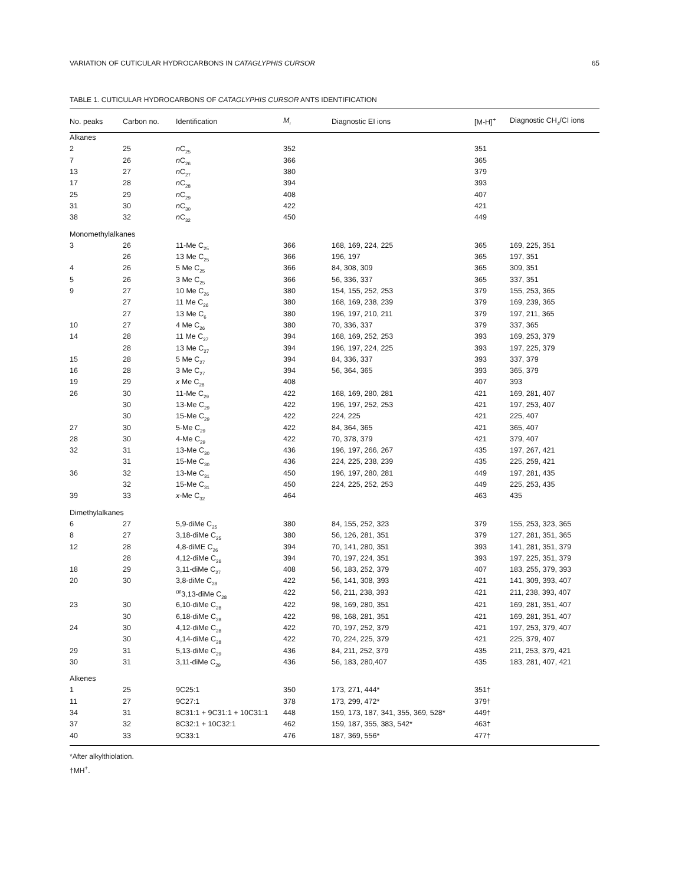VARIATION OF CUTICULAR HYDROCARBONS IN CATAGLYPHIS CURSOR 65
TABLE 1. CUTICULAR HYDROCARBONS OF CATAGLYPHIS CURSOR ANTS IDENTIFICATION
| No. peaks | Carbon no. | Identification | M<sub>r</sub> | Diagnostic EI ions | [M-H]<sup>+</sup> | Diagnostic CH<sub>4</sub>/CI ions |
| --- | --- | --- | --- | --- | --- | --- |
| Alkanes | | | | | | |
| 2 | 25 | n C<sub>25</sub> | 352 | | 351 | |
| 7 | 26 | n C<sub>26</sub> | 366 | | 365 | |
| 13 | 27 | n C<sub>27</sub> | 380 | | 379 | |
| 17 | 28 | n C<sub>28</sub> | 394 | | 393 | |
| 25 | 29 | n C<sub>29</sub> | 408 | | 407 | |
| 31 | 30 | n C<sub>30</sub> | 422 | | 421 | |
| 38 | 32 | n C<sub>32</sub> | 450 | | 449 | |
| Monomethylalkanes | | | | | | |
| 3 | 26 | 11-Me C<sub>25</sub> | 366 | 168, 169, 224, 225 | 365 | 169, 225, 351 |
| | 26 | 13 Me C<sub>25</sub> | 366 | 196, 197 | 365 | 197, 351 |
| 4 | 26 | 5 Me C<sub>25</sub> | 366 | 84, 308, 309 | 365 | 309, 351 |
| 5 | 26 | 3 Me C<sub>25</sub> | 366 | 56, 336, 337 | 365 | 337, 351 |
| 9 | 27 | 10 Me C<sub>26</sub> | 380 | 154, 155, 252, 253 | 379 | 155, 253, 365 |
| | 27 | 11 Me C<sub>26</sub> | 380 | 168, 169, 238, 239 | 379 | 169, 239, 365 |
| | 27 | 13 Me C<sub>6</sub> | 380 | 196, 197, 210, 211 | 379 | 197, 211, 365 |
| 10 | 27 | 4 Me C<sub>26</sub> | 380 | 70, 336, 337 | 379 | 337, 365 |
| 14 | 28 | 11 Me C<sub>27</sub> | 394 | 168, 169, 252, 253 | 393 | 169, 253, 379 |
| | 28 | 13 Me C<sub>27</sub> | 394 | 196, 197, 224, 225 | 393 | 197, 225, 379 |
| 15 | 28 | 5 Me C<sub>27</sub> | 394 | 84, 336, 337 | 393 | 337, 379 |
| 16 | 28 | 3 Me C<sub>27</sub> | 394 | 56, 364, 365 | 393 | 365, 379 |
| 19 | 29 | x Me C<sub>28</sub> | 408 | | 407 | 393 |
| 26 | 30 | 11-Me C<sub>29</sub> | 422 | 168, 169, 280, 281 | 421 | 169, 281, 407 |
| | 30 | 13-Me C<sub>29</sub> | 422 | 196, 197, 252, 253 | 421 | 197, 253, 407 |
| | 30 | 15-Me C<sub>29</sub> | 422 | 224, 225 | 421 | 225, 407 |
| 27 | 30 | 5-Me C<sub>29</sub> | 422 | 84, 364, 365 | 421 | 365, 407 |
| 28 | 30 | 4-Me C<sub>29</sub> | 422 | 70, 378, 379 | 421 | 379, 407 |
| 32 | 31 | 13-Me C<sub>30</sub> | 436 | 196, 197, 266, 267 | 435 | 197, 267, 421 |
| | 31 | 15-Me C<sub>30</sub> | 436 | 224, 225, 238, 239 | 435 | 225, 259, 421 |
| 36 | 32 | 13-Me C<sub>31</sub> | 450 | 196, 197, 280, 281 | 449 | 197, 281, 435 |
| | 32 | 15-Me C<sub>31</sub> | 450 | 224, 225, 252, 253 | 449 | 225, 253, 435 |
| 39 | 33 | x -Me C<sub>32</sub> | 464 | | 463 | 435 |
| Dimethylalkanes | | | | | | |
| 6 | 27 | 5,9-diMe C<sub>25</sub> | 380 | 84, 155, 252, 323 | 379 | 155, 253, 323, 365 |
| 8 | 27 | 3,18-diMe C<sub>25</sub> | 380 | 56, 126, 281, 351 | 379 | 127, 281, 351, 365 |
| 12 | 28 | 4,8-diME C<sub>26</sub> | 394 | 70, 141, 280, 351 | 393 | 141, 281, 351, 379 |
| | 28 | 4,12-diMe C<sub>26</sub> | 394 | 70, 197, 224, 351 | 393 | 197, 225, 351, 379 |
| 18 | 29 | 3,11-diMe C<sub>27</sub> | 408 | 56, 183, 252, 379 | 407 | 183, 255, 379, 393 |
| 20 | 30 | 3,8-diMe C<sub>28</sub> | 422 | 56, 141, 308, 393 | 421 | 141, 309, 393, 407 |
| | | <sup>or</sup>3,13-diMe C<sub>28</sub> | 422 | 56, 211, 238, 393 | 421 | 211, 238, 393, 407 |
| 23 | 30 | 6,10-diMe C<sub>28</sub> | 422 | 98, 169, 280, 351 | 421 | 169, 281, 351, 407 |
| | 30 | 6,18-diMe C<sub>28</sub> | 422 | 98, 168, 281, 351 | 421 | 169, 281, 351, 407 |
| 24 | 30 | 4,12-diMe C<sub>28</sub> | 422 | 70, 197, 252, 379 | 421 | 197, 253, 379, 407 |
| | 30 | 4,14-diMe C<sub>28</sub> | 422 | 70, 224, 225, 379 | 421 | 225, 379, 407 |
| 29 | 31 | 5,13-diMe C<sub>29</sub> | 436 | 84, 211, 252, 379 | 435 | 211, 253, 379, 421 |
| 30 | 31 | 3,11-diMe C<sub>29</sub> | 436 | 56, 183, 280,407 | 435 | 183, 281, 407, 421 |
| Alkenes | | | | | | |
| 1 | 25 | 9C25:1 | 350 | 173, 271, 444* | 351† | |
| 11 | 27 | 9C27:1 | 378 | 173, 299, 472* | 379† | |
| 34 | 31 | 8C31:1 + 9C31:1 + 10C31:1 | 448 | 159, 173, 187, 341, 355, 369, 528* | 449† | |
| 37 | 32 | 8C32:1 + 10C32:1 | 462 | 159, 187, 355, 383, 542* | 463† | |
| 40 | 33 | 9C33:1 | 476 | 187, 369, 556* | 477† | |
*After alkylthiolation.
†MH<sup>+</sup>.